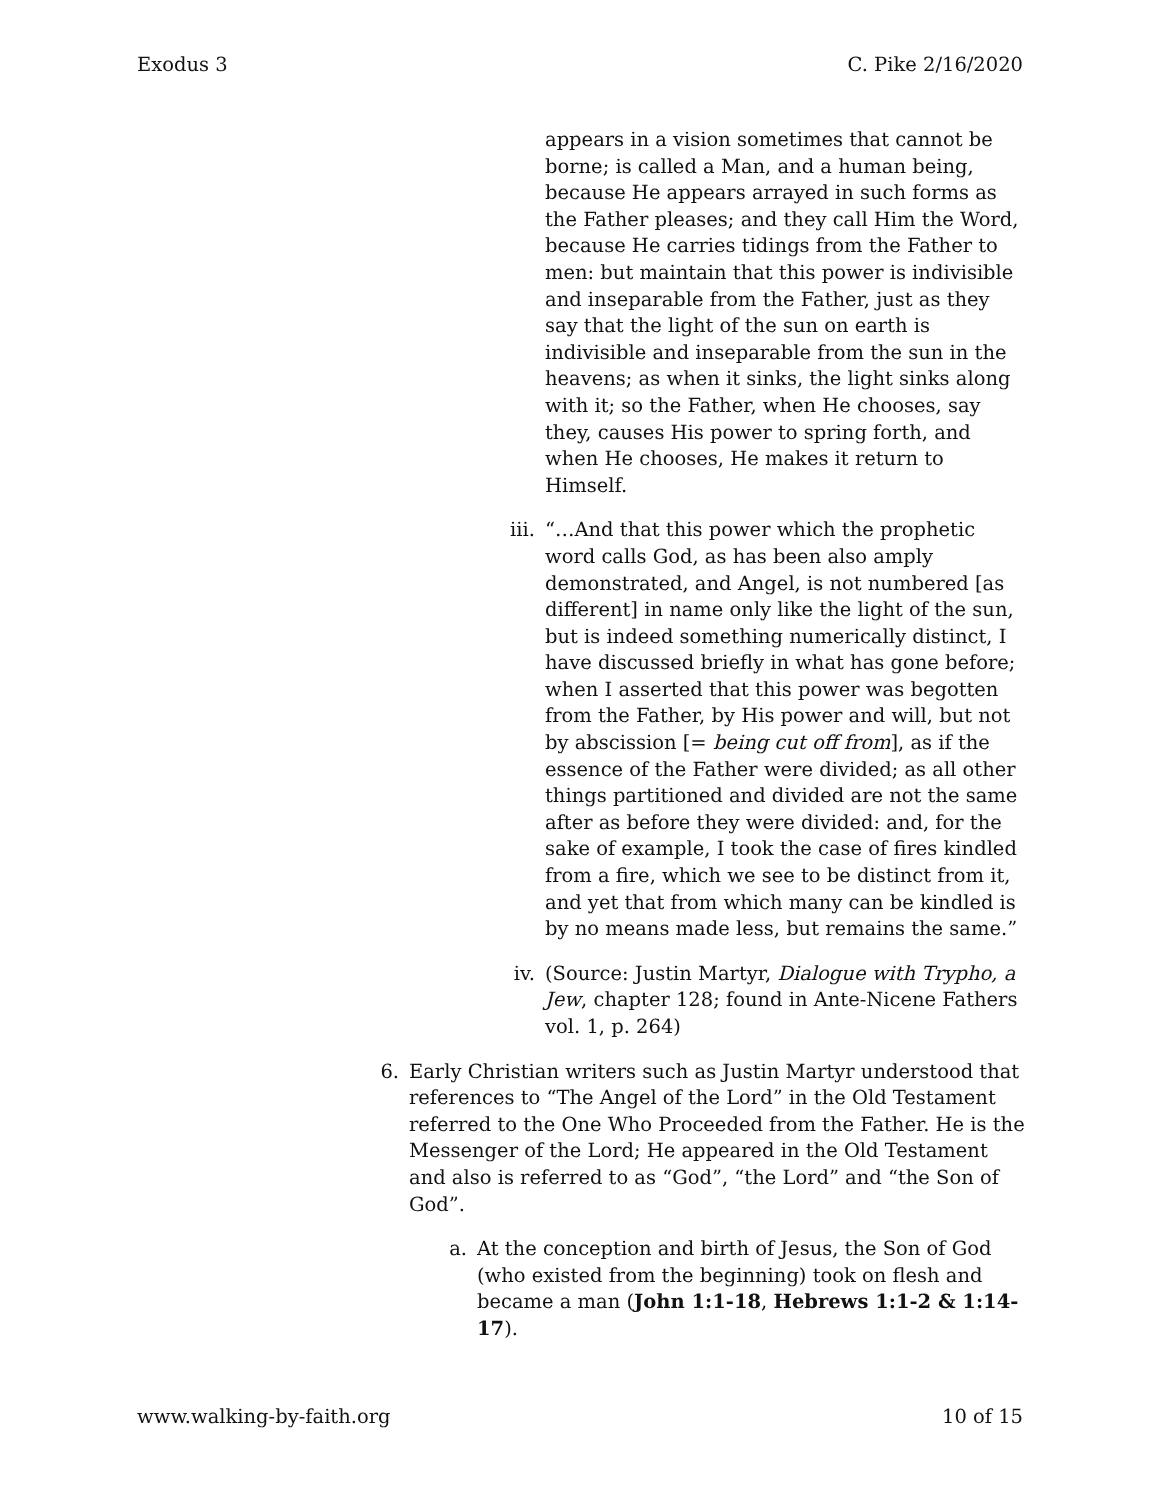Exodus 3 C. Pike 2/16/2020
appears in a vision sometimes that cannot be borne; is called a Man, and a human being, because He appears arrayed in such forms as the Father pleases; and they call Him the Word, because He carries tidings from the Father to men: but maintain that this power is indivisible and inseparable from the Father, just as they say that the light of the sun on earth is indivisible and inseparable from the sun in the heavens; as when it sinks, the light sinks along with it; so the Father, when He chooses, say they, causes His power to spring forth, and when He chooses, He makes it return to Himself.
iii.
“…And that this power which the prophetic word calls God, as has been also amply demonstrated, and Angel, is not numbered [as different] in name only like the light of the sun, but is indeed something numerically distinct, I have discussed briefly in what has gone before; when I asserted that this power was begotten from the Father, by His power and will, but not by abscission [= being cut off from], as if the essence of the Father were divided; as all other things partitioned and divided are not the same after as before they were divided: and, for the sake of example, I took the case of fires kindled from a fire, which we see to be distinct from it, and yet that from which many can be kindled is by no means made less, but remains the same.”
iv. (Source: Justin Martyr, Dialogue with Trypho, a Jew, chapter 128; found in Ante-Nicene Fathers vol. 1, p. 264)
6. Early Christian writers such as Justin Martyr understood that references to “The Angel of the Lord” in the Old Testament referred to the One Who Proceeded from the Father. He is the Messenger of the Lord; He appeared in the Old Testament and also is referred to as “God”, “the Lord” and “the Son of God”.
a. At the conception and birth of Jesus, the Son of God (who existed from the beginning) took on flesh and became a man (John 1:1-18, Hebrews 1:1-2 & 1:14-17).
www.walking-by-faith.org 10 of 15